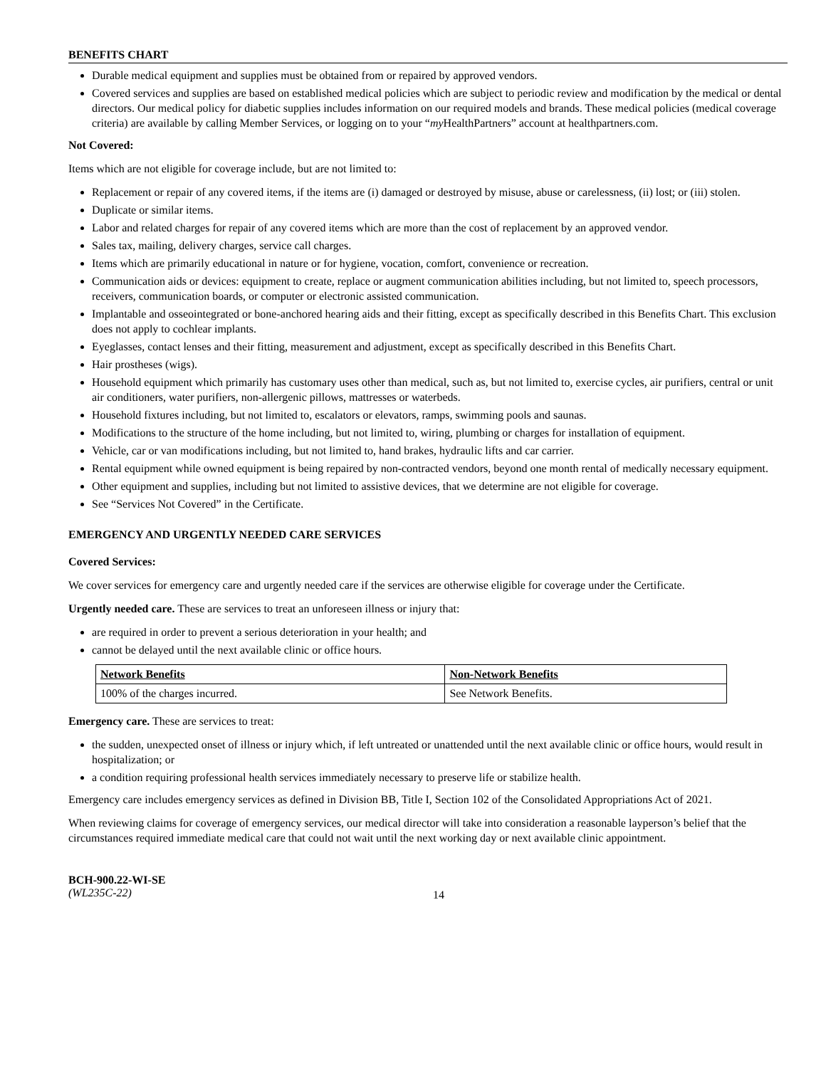BENEFITS CHART
Durable medical equipment and supplies must be obtained from or repaired by approved vendors.
Covered services and supplies are based on established medical policies which are subject to periodic review and modification by the medical or dental directors. Our medical policy for diabetic supplies includes information on our required models and brands. These medical policies (medical coverage criteria) are available by calling Member Services, or logging on to your “my HealthPartners” account at healthpartners.com.
Not Covered:
Items which are not eligible for coverage include, but are not limited to:
Replacement or repair of any covered items, if the items are (i) damaged or destroyed by misuse, abuse or carelessness, (ii) lost; or (iii) stolen.
Duplicate or similar items.
Labor and related charges for repair of any covered items which are more than the cost of replacement by an approved vendor.
Sales tax, mailing, delivery charges, service call charges.
Items which are primarily educational in nature or for hygiene, vocation, comfort, convenience or recreation.
Communication aids or devices: equipment to create, replace or augment communication abilities including, but not limited to, speech processors, receivers, communication boards, or computer or electronic assisted communication.
Implantable and osseointegrated or bone-anchored hearing aids and their fitting, except as specifically described in this Benefits Chart. This exclusion does not apply to cochlear implants.
Eyeglasses, contact lenses and their fitting, measurement and adjustment, except as specifically described in this Benefits Chart.
Hair prostheses (wigs).
Household equipment which primarily has customary uses other than medical, such as, but not limited to, exercise cycles, air purifiers, central or unit air conditioners, water purifiers, non-allergenic pillows, mattresses or waterbeds.
Household fixtures including, but not limited to, escalators or elevators, ramps, swimming pools and saunas.
Modifications to the structure of the home including, but not limited to, wiring, plumbing or charges for installation of equipment.
Vehicle, car or van modifications including, but not limited to, hand brakes, hydraulic lifts and car carrier.
Rental equipment while owned equipment is being repaired by non-contracted vendors, beyond one month rental of medically necessary equipment.
Other equipment and supplies, including but not limited to assistive devices, that we determine are not eligible for coverage.
See “Services Not Covered” in the Certificate.
EMERGENCY AND URGENTLY NEEDED CARE SERVICES
Covered Services:
We cover services for emergency care and urgently needed care if the services are otherwise eligible for coverage under the Certificate.
Urgently needed care. These are services to treat an unforeseen illness or injury that:
are required in order to prevent a serious deterioration in your health; and
cannot be delayed until the next available clinic or office hours.
| Network Benefits | Non-Network Benefits |
| --- | --- |
| 100% of the charges incurred. | See Network Benefits. |
Emergency care. These are services to treat:
the sudden, unexpected onset of illness or injury which, if left untreated or unattended until the next available clinic or office hours, would result in hospitalization; or
a condition requiring professional health services immediately necessary to preserve life or stabilize health.
Emergency care includes emergency services as defined in Division BB, Title I, Section 102 of the Consolidated Appropriations Act of 2021.
When reviewing claims for coverage of emergency services, our medical director will take into consideration a reasonable layperson’s belief that the circumstances required immediate medical care that could not wait until the next working day or next available clinic appointment.
BCH-900.22-WI-SE
(WL235C-22)
14